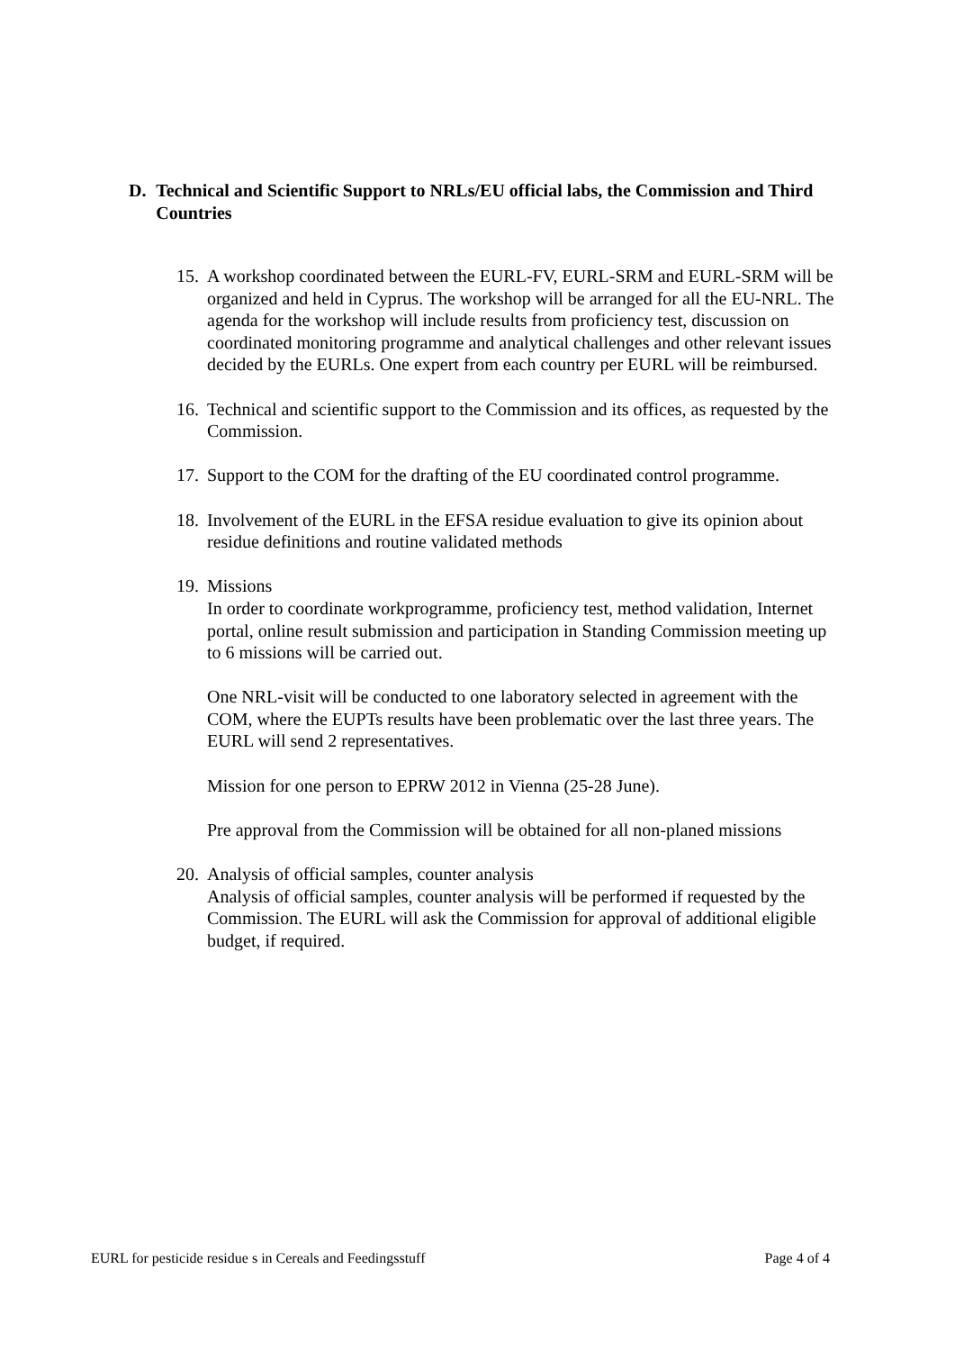D. Technical and Scientific Support to NRLs/EU official labs, the Commission and Third Countries
15.
A workshop coordinated between the EURL-FV, EURL-SRM and EURL-SRM will be organized and held in Cyprus. The workshop will be arranged for all the EU-NRL. The agenda for the workshop will include results from proficiency test, discussion on coordinated monitoring programme and analytical challenges and other relevant issues decided by the EURLs. One expert from each country per EURL will be reimbursed.
16.
Technical and scientific support to the Commission and its offices, as requested by the Commission.
17.
Support to the COM for the drafting of the EU coordinated control programme.
18.
Involvement of the EURL in the EFSA residue evaluation to give its opinion about residue definitions and routine validated methods
19.
Missions
In order to coordinate workprogramme, proficiency test, method validation, Internet portal, online result submission and participation in Standing Commission meeting up to 6 missions will be carried out.
One NRL-visit will be conducted to one laboratory selected in agreement with the COM, where the EUPTs results have been problematic over the last three years. The EURL will send 2 representatives.
Mission for one person to EPRW 2012 in Vienna (25-28 June).
Pre approval from the Commission will be obtained for all non-planed missions
20.
Analysis of official samples, counter analysis
Analysis of official samples, counter analysis will be performed if requested by the Commission. The EURL will ask the Commission for approval of additional eligible budget, if required.
EURL for pesticide residue s in Cereals and Feedingsstuff Page 4 of 4